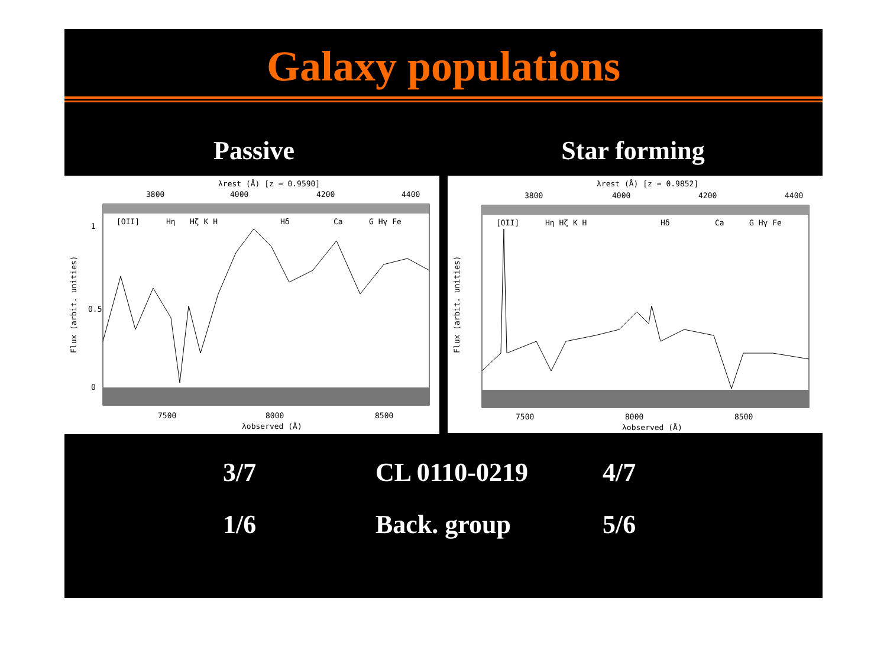Galaxy populations
Passive Star forming
λrest (Å) [z = 0.9590]
3800
4000
4200
4400
[OII]
Hη
Hζ K H
Hδ
Ca
G Hγ Fe
7500
8000
8500
λobserved (Å)
Flux (arbit. unities)
1
0.5
0
λrest (Å) [z = 0.9852]
3800
4000
4200
4400
[OII]
Hη Hζ K H
Hδ
Ca
G Hγ Fe
7500
8000
8500
λobserved (Å)
Flux (arbit. unities)
| 3/7 | CL 0110-0219 | 4/7 |
| 1/6 | Back. group | 5/6 |